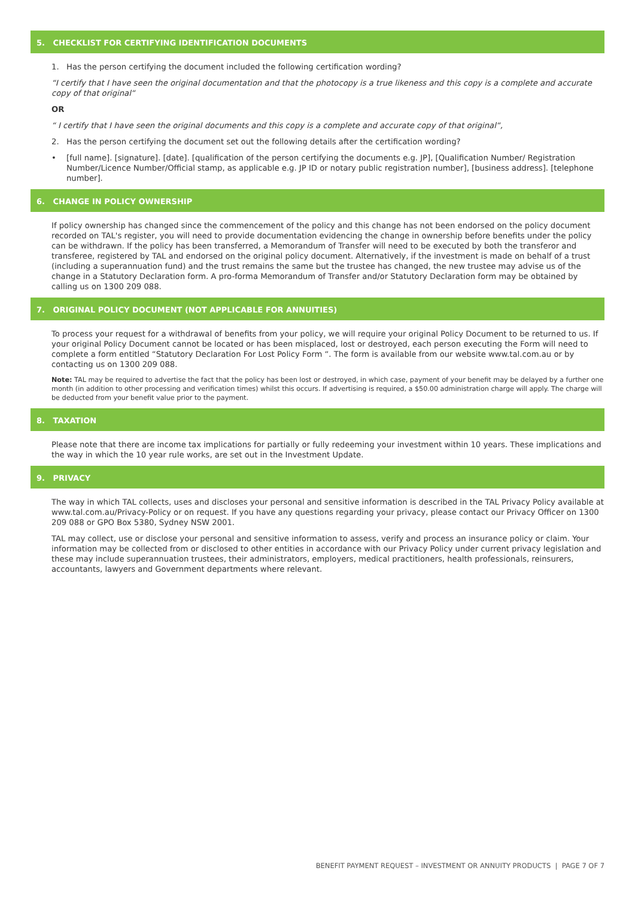5. CHECKLIST FOR CERTIFYING IDENTIFICATION DOCUMENTS
1. Has the person certifying the document included the following certification wording?
“I certify that I have seen the original documentation and that the photocopy is a true likeness and this copy is a complete and accurate copy of that original“
OR
“ I certify that I have seen the original documents and this copy is a complete and accurate copy of that original“,
2. Has the person certifying the document set out the following details after the certification wording?
• [full name]. [signature]. [date]. [qualification of the person certifying the documents e.g. JP], [Qualification Number/ Registration Number/Licence Number/Official stamp, as applicable e.g. JP ID or notary public registration number], [business address]. [telephone number].
6. CHANGE IN POLICY OWNERSHIP
If policy ownership has changed since the commencement of the policy and this change has not been endorsed on the policy document recorded on TAL's register, you will need to provide documentation evidencing the change in ownership before benefits under the policy can be withdrawn. If the policy has been transferred, a Memorandum of Transfer will need to be executed by both the transferor and transferee, registered by TAL and endorsed on the original policy document. Alternatively, if the investment is made on behalf of a trust (including a superannuation fund) and the trust remains the same but the trustee has changed, the new trustee may advise us of the change in a Statutory Declaration form. A pro-forma Memorandum of Transfer and/or Statutory Declaration form may be obtained by calling us on 1300 209 088.
7. ORIGINAL POLICY DOCUMENT (NOT APPLICABLE FOR ANNUITIES)
To process your request for a withdrawal of benefits from your policy, we will require your original Policy Document to be returned to us. If your original Policy Document cannot be located or has been misplaced, lost or destroyed, each person executing the Form will need to complete a form entitled “Statutory Declaration For Lost Policy Form “. The form is available from our website www.tal.com.au or by contacting us on 1300 209 088.
Note: TAL may be required to advertise the fact that the policy has been lost or destroyed, in which case, payment of your benefit may be delayed by a further one month (in addition to other processing and verification times) whilst this occurs. If advertising is required, a $50.00 administration charge will apply. The charge will be deducted from your benefit value prior to the payment.
8. TAXATION
Please note that there are income tax implications for partially or fully redeeming your investment within 10 years. These implications and the way in which the 10 year rule works, are set out in the Investment Update.
9. PRIVACY
The way in which TAL collects, uses and discloses your personal and sensitive information is described in the TAL Privacy Policy available at www.tal.com.au/Privacy-Policy or on request. If you have any questions regarding your privacy, please contact our Privacy Officer on 1300 209 088 or GPO Box 5380, Sydney NSW 2001.
TAL may collect, use or disclose your personal and sensitive information to assess, verify and process an insurance policy or claim. Your information may be collected from or disclosed to other entities in accordance with our Privacy Policy under current privacy legislation and these may include superannuation trustees, their administrators, employers, medical practitioners, health professionals, reinsurers, accountants, lawyers and Government departments where relevant.
BENEFIT PAYMENT REQUEST – INVESTMENT OR ANNUITY PRODUCTS | PAGE 7 OF 7